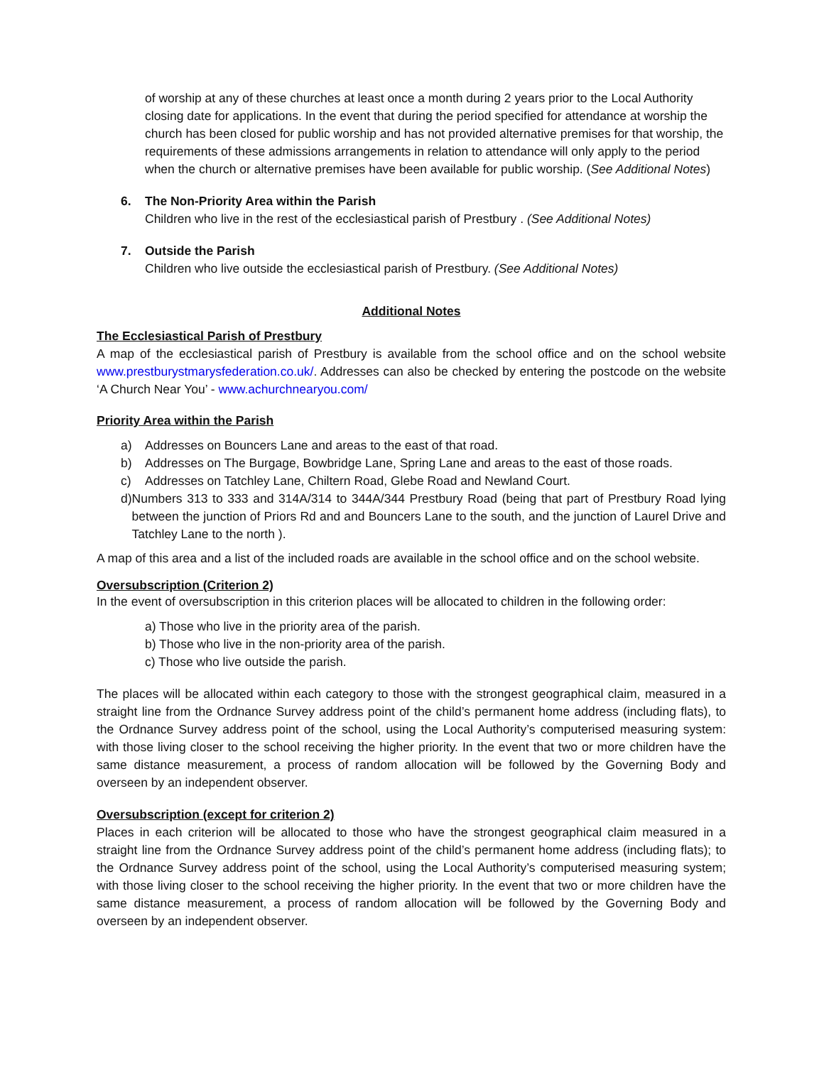of worship at any of these churches at least once a month during 2 years prior to the Local Authority closing date for applications. In the event that during the period specified for attendance at worship the church has been closed for public worship and has not provided alternative premises for that worship, the requirements of these admissions arrangements in relation to attendance will only apply to the period when the church or alternative premises have been available for public worship. (See Additional Notes)
6. The Non-Priority Area within the Parish
Children who live in the rest of the ecclesiastical parish of Prestbury . (See Additional Notes)
7. Outside the Parish
Children who live outside the ecclesiastical parish of Prestbury. (See Additional Notes)
Additional Notes
The Ecclesiastical Parish of Prestbury
A map of the ecclesiastical parish of Prestbury is available from the school office and on the school website www.prestburystmarysfederation.co.uk/. Addresses can also be checked by entering the postcode on the website ‘A Church Near You’ - www.achurchnearyou.com/
Priority Area within the Parish
a) Addresses on Bouncers Lane and areas to the east of that road.
b) Addresses on The Burgage, Bowbridge Lane, Spring Lane and areas to the east of those roads.
c) Addresses on Tatchley Lane, Chiltern Road, Glebe Road and Newland Court.
d) Numbers 313 to 333 and 314A/314 to 344A/344 Prestbury Road (being that part of Prestbury Road lying between the junction of Priors Rd and and Bouncers Lane to the south, and the junction of Laurel Drive and Tatchley Lane to the north ).
A map of this area and a list of the included roads are available in the school office and on the school website.
Oversubscription (Criterion 2)
In the event of oversubscription in this criterion places will be allocated to children in the following order:
a) Those who live in the priority area of the parish.
b) Those who live in the non-priority area of the parish.
c) Those who live outside the parish.
The places will be allocated within each category to those with the strongest geographical claim, measured in a straight line from the Ordnance Survey address point of the child’s permanent home address (including flats), to the Ordnance Survey address point of the school, using the Local Authority’s computerised measuring system: with those living closer to the school receiving the higher priority. In the event that two or more children have the same distance measurement, a process of random allocation will be followed by the Governing Body and overseen by an independent observer.
Oversubscription (except for criterion 2)
Places in each criterion will be allocated to those who have the strongest geographical claim measured in a straight line from the Ordnance Survey address point of the child’s permanent home address (including flats); to the Ordnance Survey address point of the school, using the Local Authority’s computerised measuring system; with those living closer to the school receiving the higher priority. In the event that two or more children have the same distance measurement, a process of random allocation will be followed by the Governing Body and overseen by an independent observer.